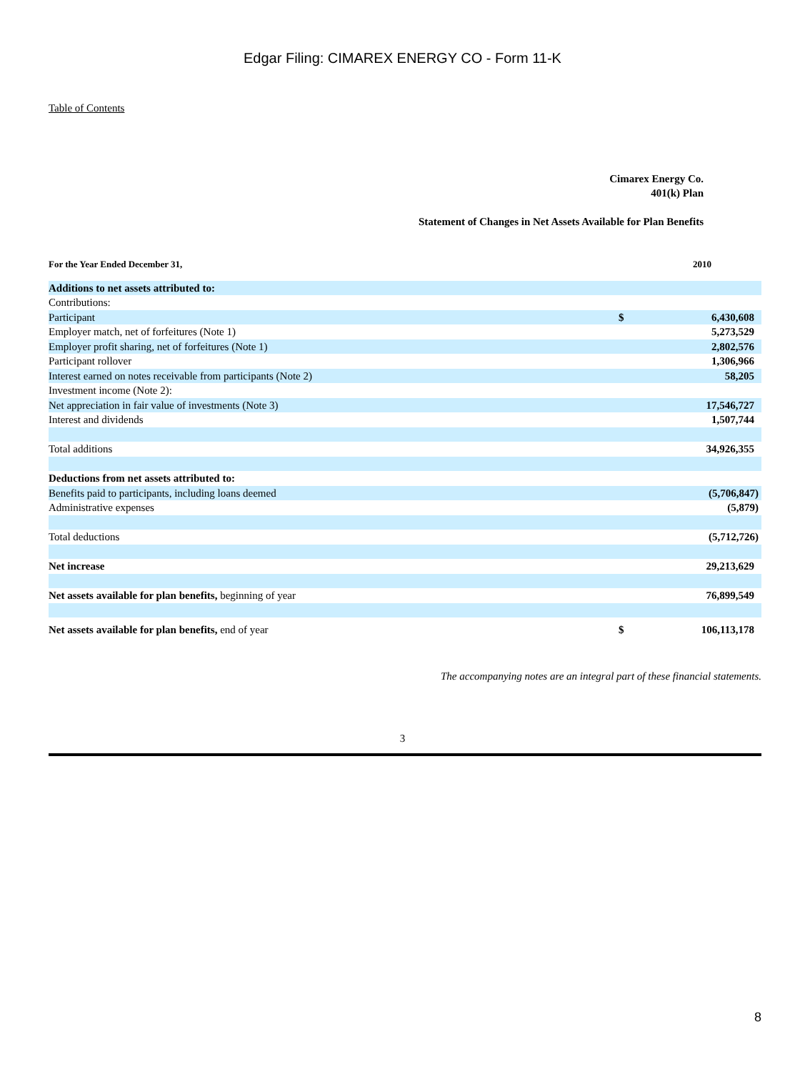Edgar Filing: CIMAREX ENERGY CO - Form 11-K
Table of Contents
Cimarex Energy Co.
401(k) Plan
Statement of Changes in Net Assets Available for Plan Benefits
| For the Year Ended December 31, | | 2010 |
| --- | --- | --- |
| Additions to net assets attributed to: | | |
| Contributions: | | |
| Participant | $ | 6,430,608 |
| Employer match, net of forfeitures (Note 1) | | 5,273,529 |
| Employer profit sharing, net of forfeitures (Note 1) | | 2,802,576 |
| Participant rollover | | 1,306,966 |
| Interest earned on notes receivable from participants (Note 2) | | 58,205 |
| Investment income (Note 2): | | |
| Net appreciation in fair value of investments (Note 3) | | 17,546,727 |
| Interest and dividends | | 1,507,744 |
| Total additions | | 34,926,355 |
| Deductions from net assets attributed to: | | |
| Benefits paid to participants, including loans deemed | | (5,706,847) |
| Administrative expenses | | (5,879) |
| Total deductions | | (5,712,726) |
| Net increase | | 29,213,629 |
| Net assets available for plan benefits, beginning of year | | 76,899,549 |
| Net assets available for plan benefits, end of year | $ | 106,113,178 |
The accompanying notes are an integral part of these financial statements.
3
8